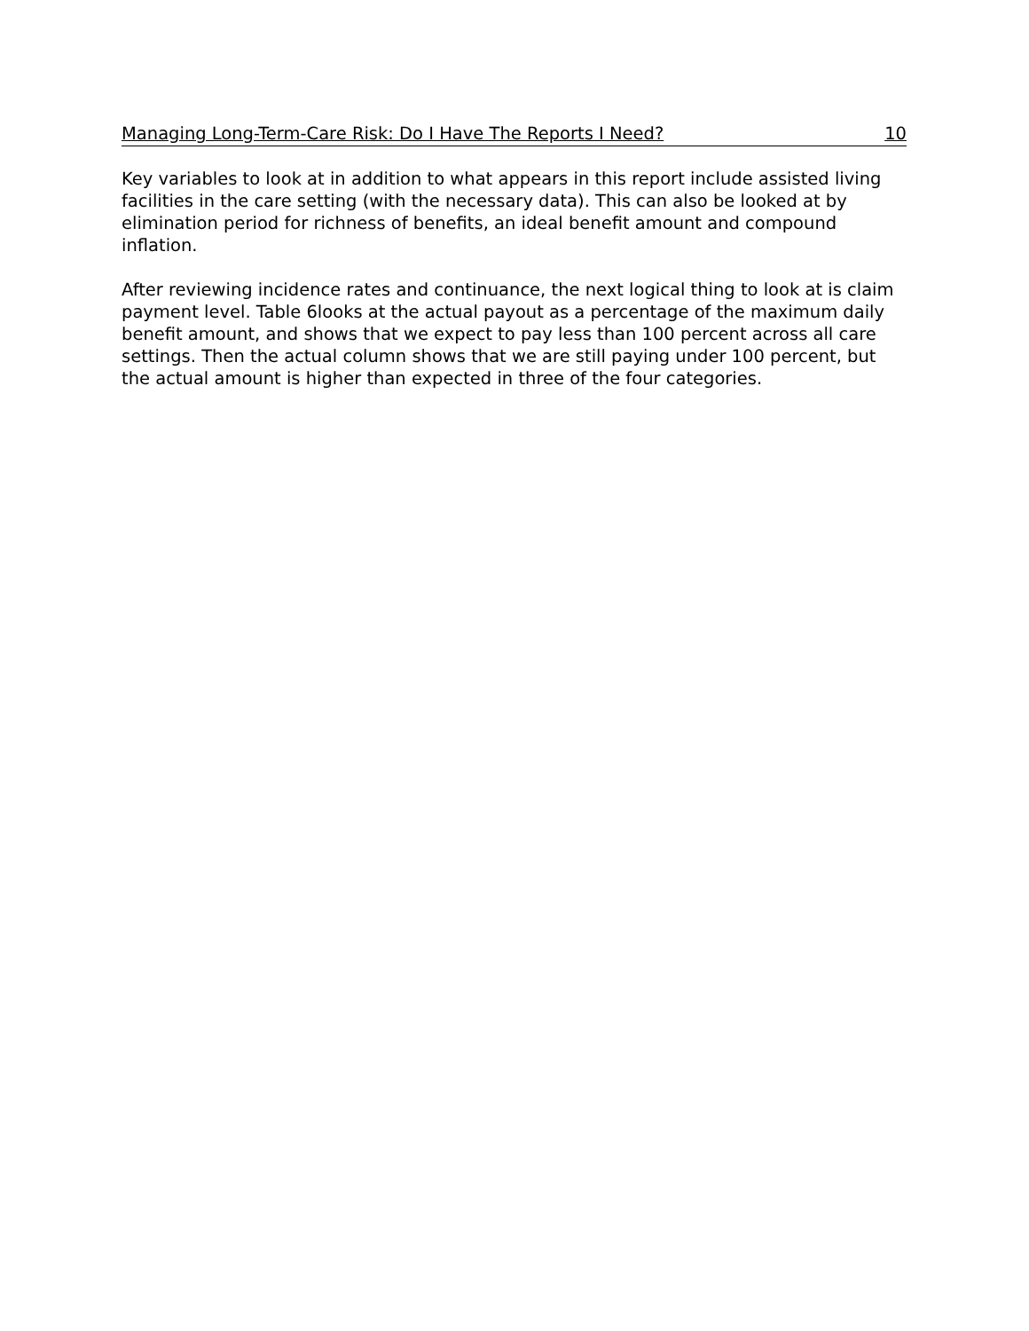Managing Long-Term-Care Risk: Do I Have The Reports I Need? 10
Key variables to look at in addition to what appears in this report include assisted living facilities in the care setting (with the necessary data). This can also be looked at by elimination period for richness of benefits, an ideal benefit amount and compound inflation.
After reviewing incidence rates and continuance, the next logical thing to look at is claim payment level. Table 6looks at the actual payout as a percentage of the maximum daily benefit amount, and shows that we expect to pay less than 100 percent across all care settings. Then the actual column shows that we are still paying under 100 percent, but the actual amount is higher than expected in three of the four categories.